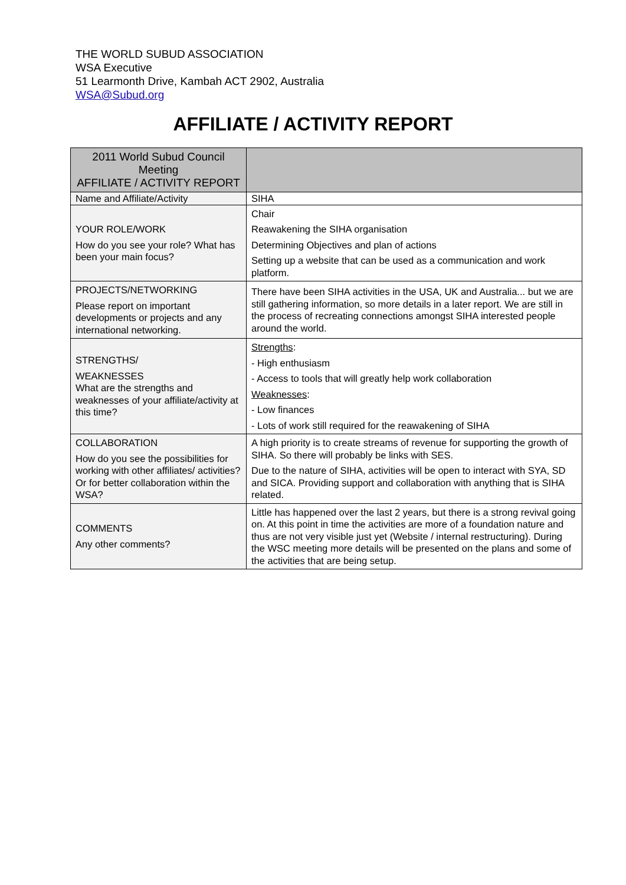THE WORLD SUBUD ASSOCIATION
WSA Executive
51 Learmonth Drive, Kambah ACT 2902, Australia
WSA@Subud.org
AFFILIATE / ACTIVITY REPORT
| 2011 World Subud Council Meeting AFFILIATE / ACTIVITY REPORT | |
| Name and Affiliate/Activity | SIHA |
| YOUR ROLE/WORK How do you see your role? What has been your main focus? | Chair Reawakening the SIHA organisation Determining Objectives and plan of actions Setting up a website that can be used as a communication and work platform. |
| PROJECTS/NETWORKING Please report on important developments or projects and any international networking. | There have been SIHA activities in the USA, UK and Australia... but we are still gathering information, so more details in a later report. We are still in the process of recreating connections amongst SIHA interested people around the world. |
| STRENGTHS/ WEAKNESSES What are the strengths and weaknesses of your affiliate/activity at this time? | Strengths : - High enthusiasm - Access to tools that will greatly help work collaboration Weaknesses : - Low finances - Lots of work still required for the reawakening of SIHA |
| COLLABORATION How do you see the possibilities for working with other affiliates/ activities? Or for better collaboration within the WSA? | A high priority is to create streams of revenue for supporting the growth of SIHA. So there will probably be links with SES. Due to the nature of SIHA, activities will be open to interact with SYA, SD and SICA. Providing support and collaboration with anything that is SIHA related. |
| COMMENTS Any other comments? | Little has happened over the last 2 years, but there is a strong revival going on. At this point in time the activities are more of a foundation nature and thus are not very visible just yet (Website / internal restructuring). During the WSC meeting more details will be presented on the plans and some of the activities that are being setup. |